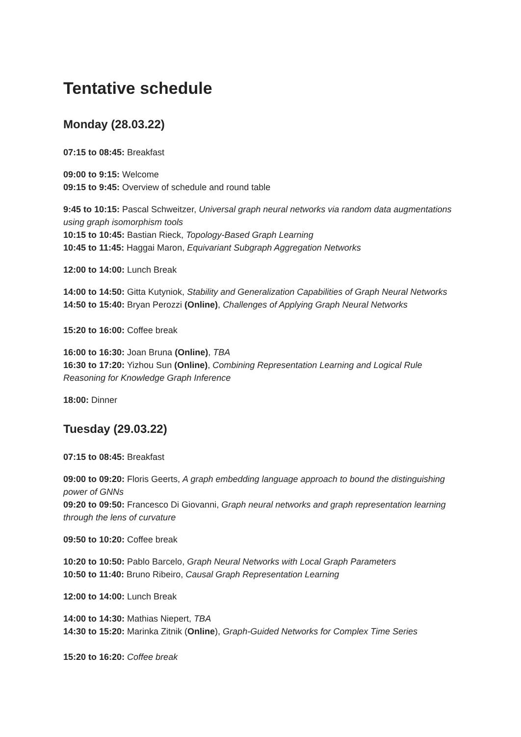Tentative schedule
Monday (28.03.22)
07:15 to 08:45: Breakfast
09:00 to 9:15: Welcome
09:15 to 9:45: Overview of schedule and round table
9:45 to 10:15: Pascal Schweitzer, Universal graph neural networks via random data augmentations using graph isomorphism tools
10:15 to 10:45: Bastian Rieck, Topology-Based Graph Learning
10:45 to 11:45: Haggai Maron, Equivariant Subgraph Aggregation Networks
12:00 to 14:00: Lunch Break
14:00 to 14:50: Gitta Kutyniok, Stability and Generalization Capabilities of Graph Neural Networks
14:50 to 15:40: Bryan Perozzi (Online), Challenges of Applying Graph Neural Networks
15:20 to 16:00: Coffee break
16:00 to 16:30: Joan Bruna (Online), TBA
16:30 to 17:20: Yizhou Sun (Online), Combining Representation Learning and Logical Rule Reasoning for Knowledge Graph Inference
18:00: Dinner
Tuesday (29.03.22)
07:15 to 08:45: Breakfast
09:00 to 09:20: Floris Geerts, A graph embedding language approach to bound the distinguishing power of GNNs
09:20 to 09:50: Francesco Di Giovanni, Graph neural networks and graph representation learning through the lens of curvature
09:50 to 10:20: Coffee break
10:20 to 10:50: Pablo Barcelo, Graph Neural Networks with Local Graph Parameters
10:50 to 11:40: Bruno Ribeiro, Causal Graph Representation Learning
12:00 to 14:00: Lunch Break
14:00 to 14:30: Mathias Niepert, TBA
14:30 to 15:20: Marinka Zitnik (Online), Graph-Guided Networks for Complex Time Series
15:20 to 16:20: Coffee break